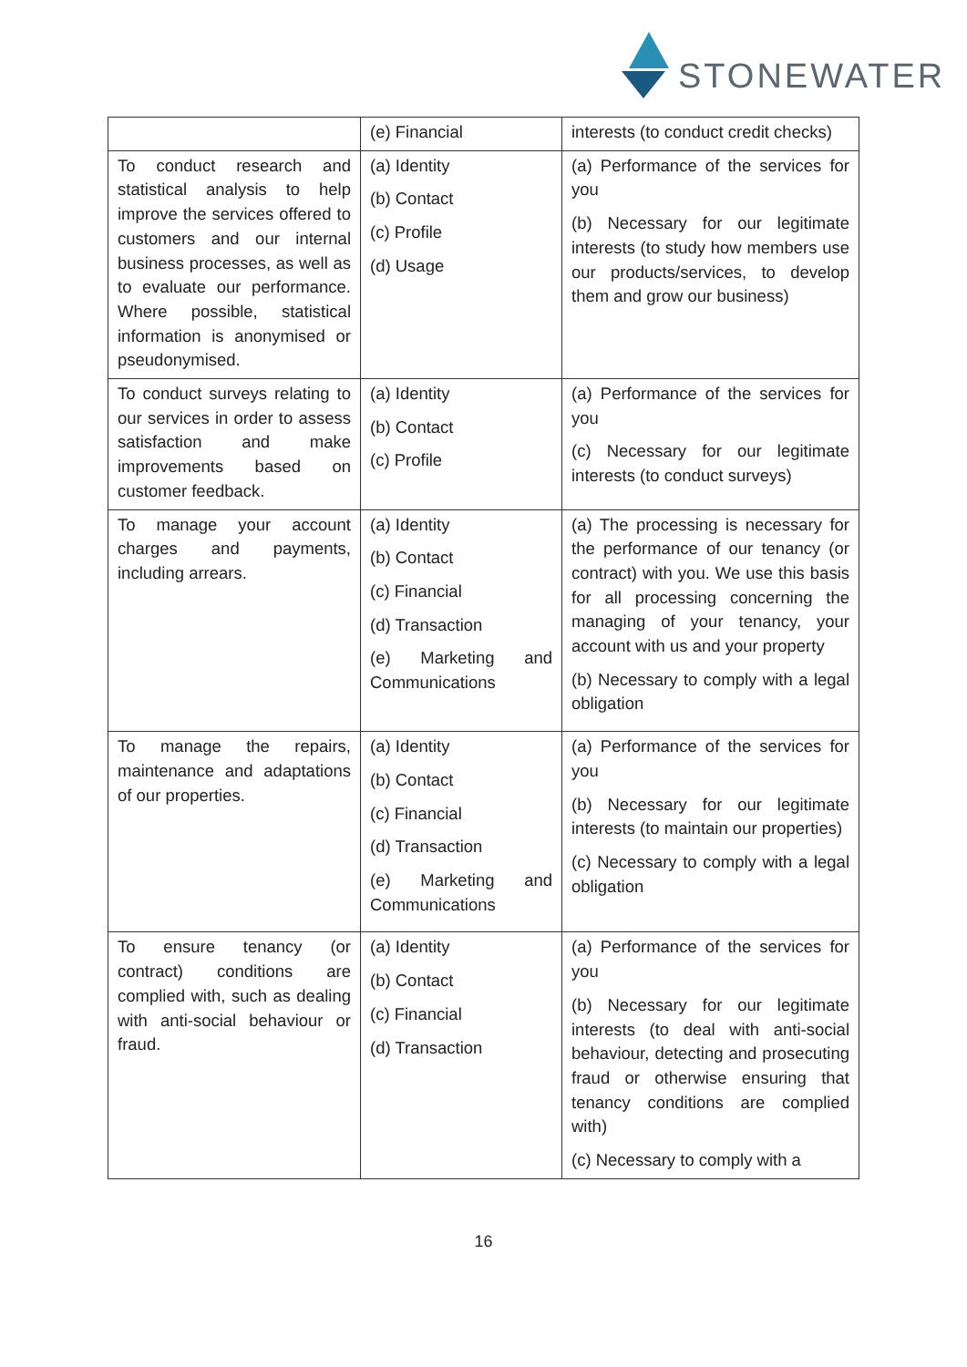STONEWATER
| | (e) Financial | interests (to conduct credit checks) |
| To conduct research and statistical analysis to help improve the services offered to customers and our internal business processes, as well as to evaluate our performance. Where possible, statistical information is anonymised or pseudonymised. | (a) Identity (b) Contact (c) Profile (d) Usage | (a) Performance of the services for you (b) Necessary for our legitimate interests (to study how members use our products/services, to develop them and grow our business) |
| To conduct surveys relating to our services in order to assess satisfaction and make improvements based on customer feedback. | (a) Identity (b) Contact (c) Profile | (a) Performance of the services for you (c) Necessary for our legitimate interests (to conduct surveys) |
| To manage your account charges and payments, including arrears. | (a) Identity (b) Contact (c) Financial (d) Transaction (e) Marketing and Communications | (a) The processing is necessary for the performance of our tenancy (or contract) with you. We use this basis for all processing concerning the managing of your tenancy, your account with us and your property (b) Necessary to comply with a legal obligation |
| To manage the repairs, maintenance and adaptations of our properties. | (a) Identity (b) Contact (c) Financial (d) Transaction (e) Marketing and Communications | (a) Performance of the services for you (b) Necessary for our legitimate interests (to maintain our properties) (c) Necessary to comply with a legal obligation |
| To ensure tenancy (or contract) conditions are complied with, such as dealing with anti-social behaviour or fraud. | (a) Identity (b) Contact (c) Financial (d) Transaction | (a) Performance of the services for you (b) Necessary for our legitimate interests (to deal with anti-social behaviour, detecting and prosecuting fraud or otherwise ensuring that tenancy conditions are complied with) (c) Necessary to comply with a |
16